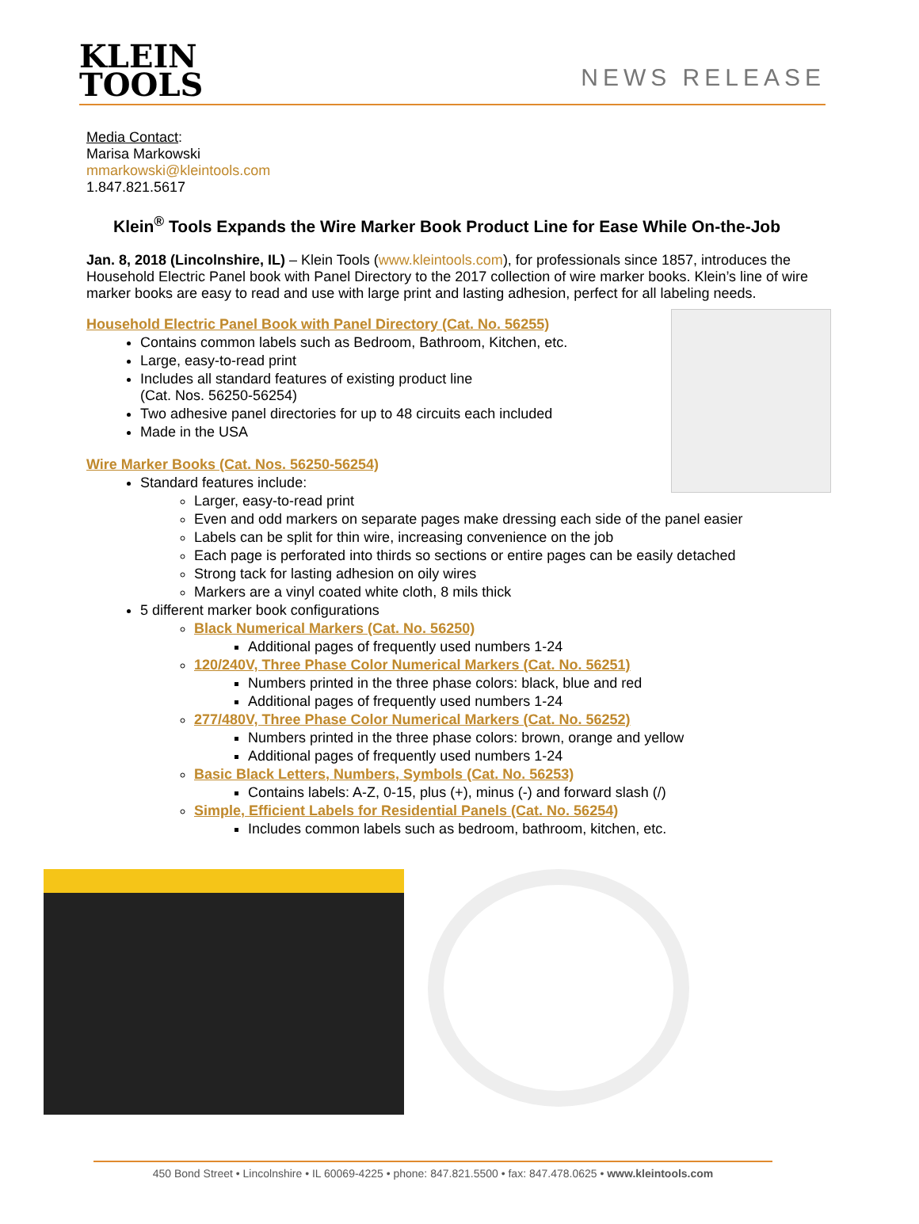KLEIN
TOOLS
NEWS RELEASE
Media Contact:
Marisa Markowski
mmarkowski@kleintools.com
1.847.821.5617
Klein<sup>®</sup> Tools Expands the Wire Marker Book Product Line for Ease While On-the-Job
Jan. 8, 2018 (Lincolnshire, IL) – Klein Tools (www.kleintools.com), for professionals since 1857, introduces the Household Electric Panel book with Panel Directory to the 2017 collection of wire marker books. Klein’s line of wire marker books are easy to read and use with large print and lasting adhesion, perfect for all labeling needs.
Household Electric Panel Book with Panel Directory (Cat. No. 56255)
Contains common labels such as Bedroom, Bathroom, Kitchen, etc.
Large, easy-to-read print
Includes all standard features of existing product line
(Cat. Nos. 56250-56254)
Two adhesive panel directories for up to 48 circuits each included
Made in the USA
Wire Marker Books (Cat. Nos. 56250-56254)
Standard features include:
Larger, easy-to-read print
Even and odd markers on separate pages make dressing each side of the panel easier
Labels can be split for thin wire, increasing convenience on the job
Each page is perforated into thirds so sections or entire pages can be easily detached
Strong tack for lasting adhesion on oily wires
Markers are a vinyl coated white cloth, 8 mils thick
5 different marker book configurations
Black Numerical Markers (Cat. No. 56250)
Additional pages of frequently used numbers 1-24
120/240V, Three Phase Color Numerical Markers (Cat. No. 56251)
Numbers printed in the three phase colors: black, blue and red
Additional pages of frequently used numbers 1-24
277/480V, Three Phase Color Numerical Markers (Cat. No. 56252)
Numbers printed in the three phase colors: brown, orange and yellow
Additional pages of frequently used numbers 1-24
Basic Black Letters, Numbers, Symbols (Cat. No. 56253)
Contains labels: A-Z, 0-15, plus (+), minus (-) and forward slash (/)
Simple, Efficient Labels for Residential Panels (Cat. No. 56254)
Includes common labels such as bedroom, bathroom, kitchen, etc.
450 Bond Street • Lincolnshire • IL 60069-4225 • phone: 847.821.5500 • fax: 847.478.0625 • www.kleintools.com